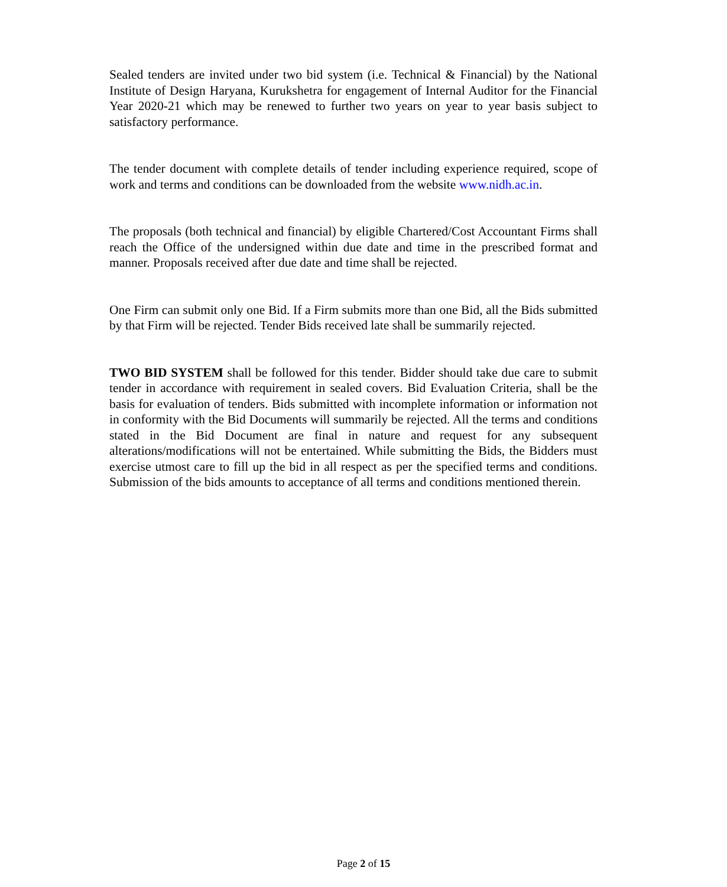Sealed tenders are invited under two bid system (i.e. Technical & Financial) by the National Institute of Design Haryana, Kurukshetra for engagement of Internal Auditor for the Financial Year 2020-21 which may be renewed to further two years on year to year basis subject to satisfactory performance.
The tender document with complete details of tender including experience required, scope of work and terms and conditions can be downloaded from the website www.nidh.ac.in.
The proposals (both technical and financial) by eligible Chartered/Cost Accountant Firms shall reach the Office of the undersigned within due date and time in the prescribed format and manner. Proposals received after due date and time shall be rejected.
One Firm can submit only one Bid. If a Firm submits more than one Bid, all the Bids submitted by that Firm will be rejected. Tender Bids received late shall be summarily rejected.
TWO BID SYSTEM shall be followed for this tender. Bidder should take due care to submit tender in accordance with requirement in sealed covers. Bid Evaluation Criteria, shall be the basis for evaluation of tenders. Bids submitted with incomplete information or information not in conformity with the Bid Documents will summarily be rejected. All the terms and conditions stated in the Bid Document are final in nature and request for any subsequent alterations/modifications will not be entertained. While submitting the Bids, the Bidders must exercise utmost care to fill up the bid in all respect as per the specified terms and conditions. Submission of the bids amounts to acceptance of all terms and conditions mentioned therein.
Page 2 of 15